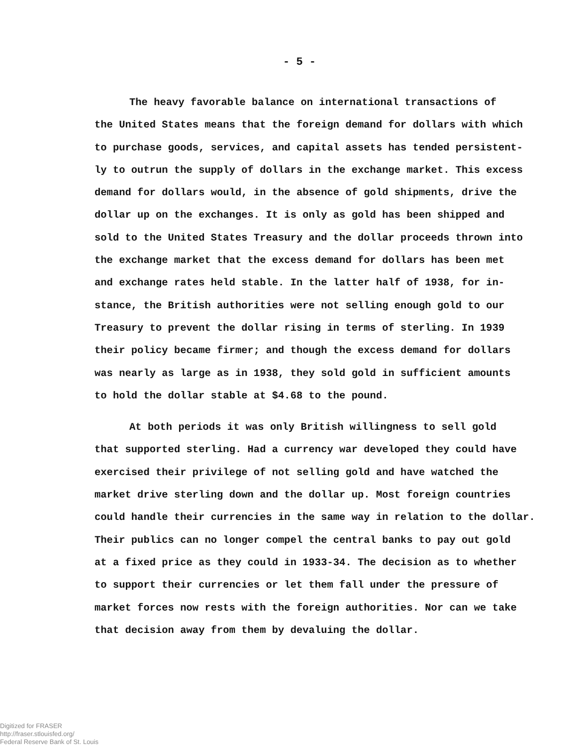- 5 -
The heavy favorable balance on international transactions of
the United States means that the foreign demand for dollars with which
to purchase goods, services, and capital assets has tended persistent-
ly to outrun the supply of dollars in the exchange market. This excess
demand for dollars would, in the absence of gold shipments, drive the
dollar up on the exchanges. It is only as gold has been shipped and
sold to the United States Treasury and the dollar proceeds thrown into
the exchange market that the excess demand for dollars has been met
and exchange rates held stable. In the latter half of 1938, for in-
stance, the British authorities were not selling enough gold to our
Treasury to prevent the dollar rising in terms of sterling. In 1939
their policy became firmer; and though the excess demand for dollars
was nearly as large as in 1938, they sold gold in sufficient amounts
to hold the dollar stable at $4.68 to the pound.
At both periods it was only British willingness to sell gold
that supported sterling. Had a currency war developed they could have
exercised their privilege of not selling gold and have watched the
market drive sterling down and the dollar up. Most foreign countries
could handle their currencies in the same way in relation to the dollar.
Their publics can no longer compel the central banks to pay out gold
at a fixed price as they could in 1933-34. The decision as to whether
to support their currencies or let them fall under the pressure of
market forces now rests with the foreign authorities. Nor can we take
that decision away from them by devaluing the dollar.
Digitized for FRASER
http://fraser.stlouisfed.org/
Federal Reserve Bank of St. Louis